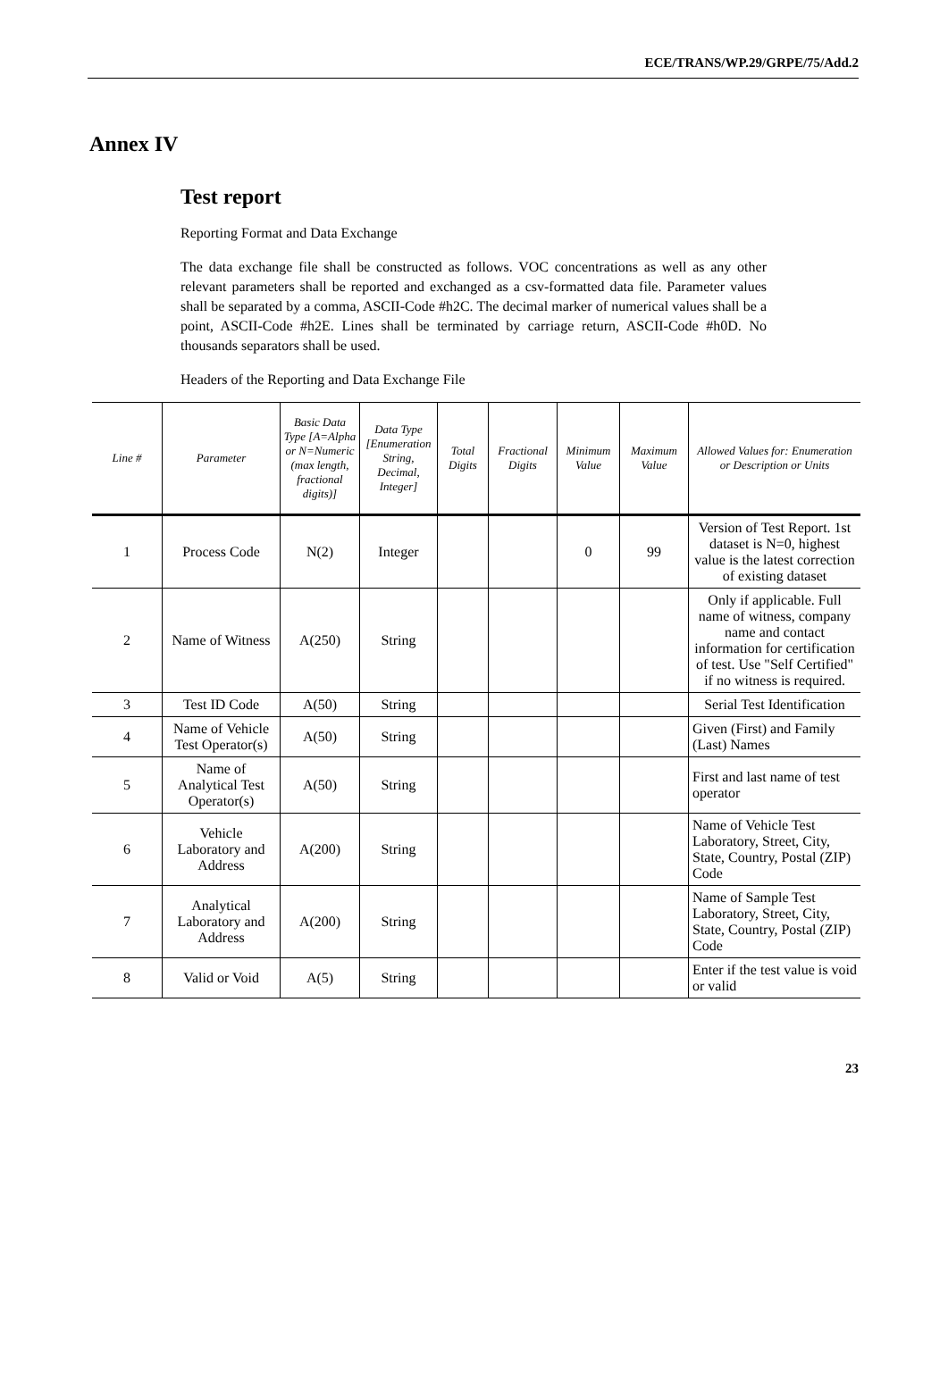ECE/TRANS/WP.29/GRPE/75/Add.2
Annex IV
Test report
Reporting Format and Data Exchange
The data exchange file shall be constructed as follows. VOC concentrations as well as any other relevant parameters shall be reported and exchanged as a csv-formatted data file. Parameter values shall be separated by a comma, ASCII-Code #h2C. The decimal marker of numerical values shall be a point, ASCII-Code #h2E. Lines shall be terminated by carriage return, ASCII-Code #h0D. No thousands separators shall be used.
Headers of the Reporting and Data Exchange File
| Line # | Parameter | Basic Data Type [A=Alpha or N=Numeric (max length, fractional digits)] | Data Type [Enumeration String, Decimal, Integer] | Total Digits | Fractional Digits | Minimum Value | Maximum Value | Allowed Values for: Enumeration or Description or Units |
| --- | --- | --- | --- | --- | --- | --- | --- | --- |
| 1 | Process Code | N(2) | Integer | | | 0 | 99 | Version of Test Report. 1st dataset is N=0, highest value is the latest correction of existing dataset |
| 2 | Name of Witness | A(250) | String | | | | | Only if applicable. Full name of witness, company name and contact information for certification of test. Use "Self Certified" if no witness is required. |
| 3 | Test ID Code | A(50) | String | | | | | Serial Test Identification |
| 4 | Name of Vehicle Test Operator(s) | A(50) | String | | | | | Given (First) and Family (Last) Names |
| 5 | Name of Analytical Test Operator(s) | A(50) | String | | | | | First and last name of test operator |
| 6 | Vehicle Laboratory and Address | A(200) | String | | | | | Name of Vehicle Test Laboratory, Street, City, State, Country, Postal (ZIP) Code |
| 7 | Analytical Laboratory and Address | A(200) | String | | | | | Name of Sample Test Laboratory, Street, City, State, Country, Postal (ZIP) Code |
| 8 | Valid or Void | A(5) | String | | | | | Enter if the test value is void or valid |
23